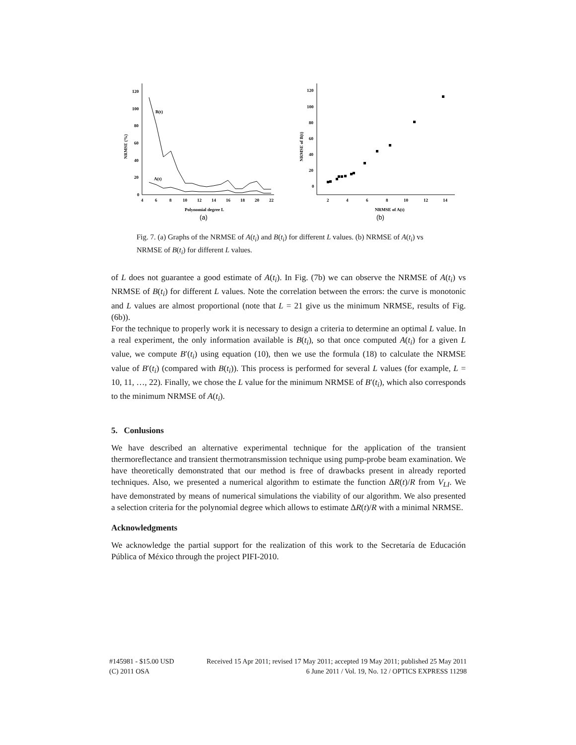120
100
80
60
40
20
0
4
6
8
10
12
14
16
18
20
22
Polynomial degree L
(a)
NRMSE (%)
B(t)
A(t)
120
100
80
60
40
20
0
2
4
6
8
10
12
14
NRMSE of A(t)
(b)
NRMSE of B(t)
Fig. 7. (a) Graphs of the NRMSE of A(t<sub>i</sub>) and B(t<sub>i</sub>) for different L values. (b) NRMSE of A(t<sub>i</sub>) vs NRMSE of B(t<sub>i</sub>) for different L values.
of L does not guarantee a good estimate of A(t<sub>i</sub>). In Fig. (7b) we can observe the NRMSE of A(t<sub>i</sub>) vs NRMSE of B(t<sub>i</sub>) for different L values. Note the correlation between the errors: the curve is monotonic and L values are almost proportional (note that L = 21 give us the minimum NRMSE, results of Fig. (6b)).
For the technique to properly work it is necessary to design a criteria to determine an optimal L value. In a real experiment, the only information available is B(t<sub>i</sub>), so that once computed A(t<sub>i</sub>) for a given L value, we compute B′(t<sub>i</sub>) using equation (10), then we use the formula (18) to calculate the NRMSE value of B′(t<sub>i</sub>) (compared with B(t<sub>i</sub>)). This process is performed for several L values (for example, L = 10, 11, …, 22). Finally, we chose the L value for the minimum NRMSE of B′(t<sub>i</sub>), which also corresponds to the minimum NRMSE of A(t<sub>i</sub>).
5. Conlusions
We have described an alternative experimental technique for the application of the transient thermoreflectance and transient thermotransmission technique using pump-probe beam examination. We have theoretically demonstrated that our method is free of drawbacks present in already reported techniques. Also, we presented a numerical algorithm to estimate the function ΔR(t)/R from V<sub>LI</sub>. We have demonstrated by means of numerical simulations the viability of our algorithm. We also presented a selection criteria for the polynomial degree which allows to estimate ΔR(t)/R with a minimal NRMSE.
Acknowledgments
We acknowledge the partial support for the realization of this work to the Secretaría de Educación Pública of México through the project PIFI-2010.
#145981 - $15.00 USD Received 15 Apr 2011; revised 17 May 2011; accepted 19 May 2011; published 25 May 2011
(C) 2011 OSA 6 June 2011 / Vol. 19, No. 12 / OPTICS EXPRESS 11298